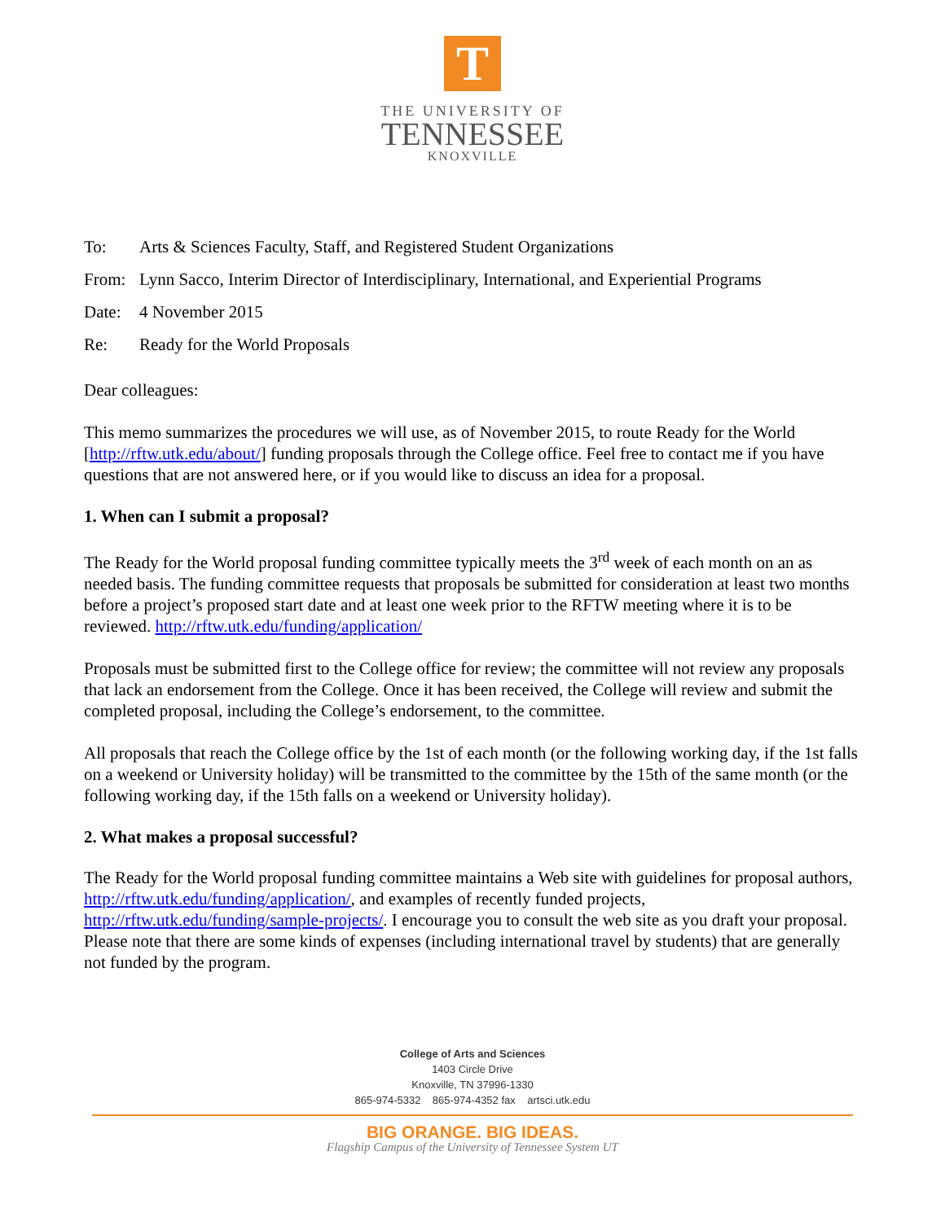T
THE UNIVERSITY OF
TENNESSEE
KNOXVILLE
To: Arts & Sciences Faculty, Staff, and Registered Student Organizations
From: Lynn Sacco, Interim Director of Interdisciplinary, International, and Experiential Programs
Date: 4 November 2015
Re: Ready for the World Proposals
Dear colleagues:
This memo summarizes the procedures we will use, as of November 2015, to route Ready for the World [http://rftw.utk.edu/about/] funding proposals through the College office. Feel free to contact me if you have questions that are not answered here, or if you would like to discuss an idea for a proposal.
1. When can I submit a proposal?
The Ready for the World proposal funding committee typically meets the 3<sup>rd</sup> week of each month on an as needed basis. The funding committee requests that proposals be submitted for consideration at least two months before a project’s proposed start date and at least one week prior to the RFTW meeting where it is to be reviewed. http://rftw.utk.edu/funding/application/
Proposals must be submitted first to the College office for review; the committee will not review any proposals that lack an endorsement from the College. Once it has been received, the College will review and submit the completed proposal, including the College’s endorsement, to the committee.
All proposals that reach the College office by the 1st of each month (or the following working day, if the 1st falls on a weekend or University holiday) will be transmitted to the committee by the 15th of the same month (or the following working day, if the 15th falls on a weekend or University holiday).
2. What makes a proposal successful?
The Ready for the World proposal funding committee maintains a Web site with guidelines for proposal authors, http://rftw.utk.edu/funding/application/, and examples of recently funded projects, http://rftw.utk.edu/funding/sample-projects/. I encourage you to consult the web site as you draft your proposal. Please note that there are some kinds of expenses (including international travel by students) that are generally not funded by the program.
College of Arts and Sciences
1403 Circle Drive
Knoxville, TN 37996-1330
865-974-5332 865-974-4352 fax artsci.utk.edu
BIG ORANGE. BIG IDEAS.
Flagship Campus of the University of Tennessee System UT